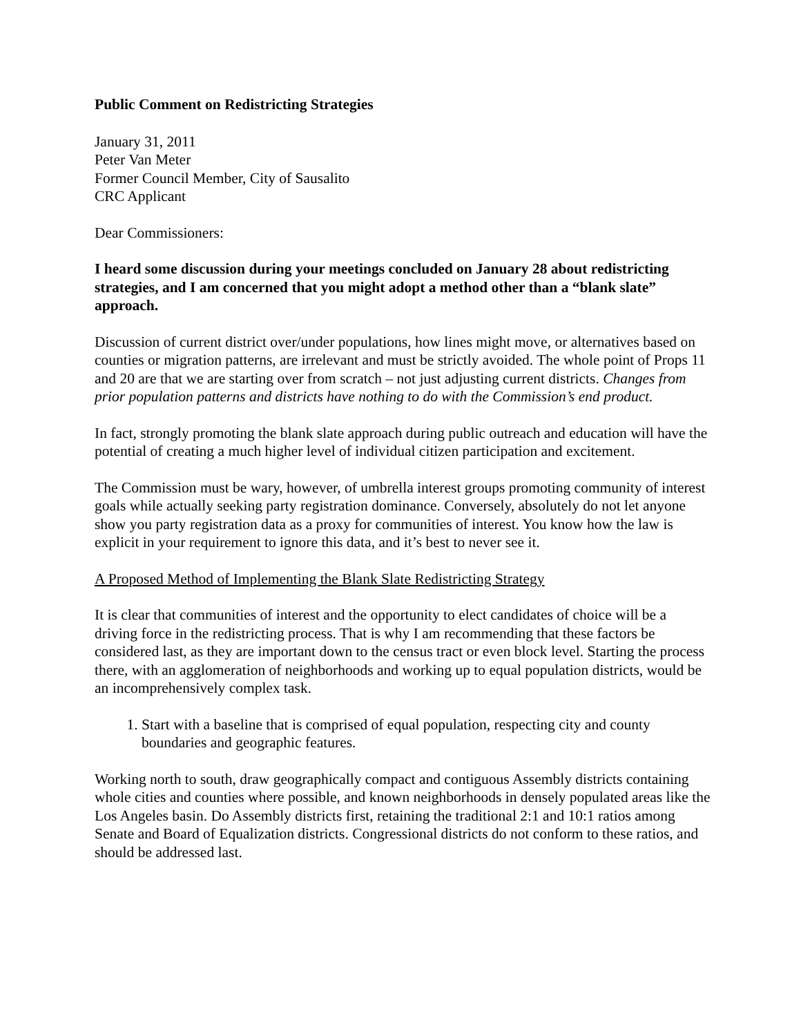Public Comment on Redistricting Strategies
January 31, 2011
Peter Van Meter
Former Council Member, City of Sausalito
CRC Applicant
Dear Commissioners:
I heard some discussion during your meetings concluded on January 28 about redistricting strategies, and I am concerned that you might adopt a method other than a “blank slate” approach.
Discussion of current district over/under populations, how lines might move, or alternatives based on counties or migration patterns, are irrelevant and must be strictly avoided. The whole point of Props 11 and 20 are that we are starting over from scratch – not just adjusting current districts. Changes from prior population patterns and districts have nothing to do with the Commission’s end product.
In fact, strongly promoting the blank slate approach during public outreach and education will have the potential of creating a much higher level of individual citizen participation and excitement.
The Commission must be wary, however, of umbrella interest groups promoting community of interest goals while actually seeking party registration dominance. Conversely, absolutely do not let anyone show you party registration data as a proxy for communities of interest. You know how the law is explicit in your requirement to ignore this data, and it’s best to never see it.
A Proposed Method of Implementing the Blank Slate Redistricting Strategy
It is clear that communities of interest and the opportunity to elect candidates of choice will be a driving force in the redistricting process. That is why I am recommending that these factors be considered last, as they are important down to the census tract or even block level. Starting the process there, with an agglomeration of neighborhoods and working up to equal population districts, would be an incomprehensively complex task.
1. Start with a baseline that is comprised of equal population, respecting city and county boundaries and geographic features.
Working north to south, draw geographically compact and contiguous Assembly districts containing whole cities and counties where possible, and known neighborhoods in densely populated areas like the Los Angeles basin. Do Assembly districts first, retaining the traditional 2:1 and 10:1 ratios among Senate and Board of Equalization districts. Congressional districts do not conform to these ratios, and should be addressed last.